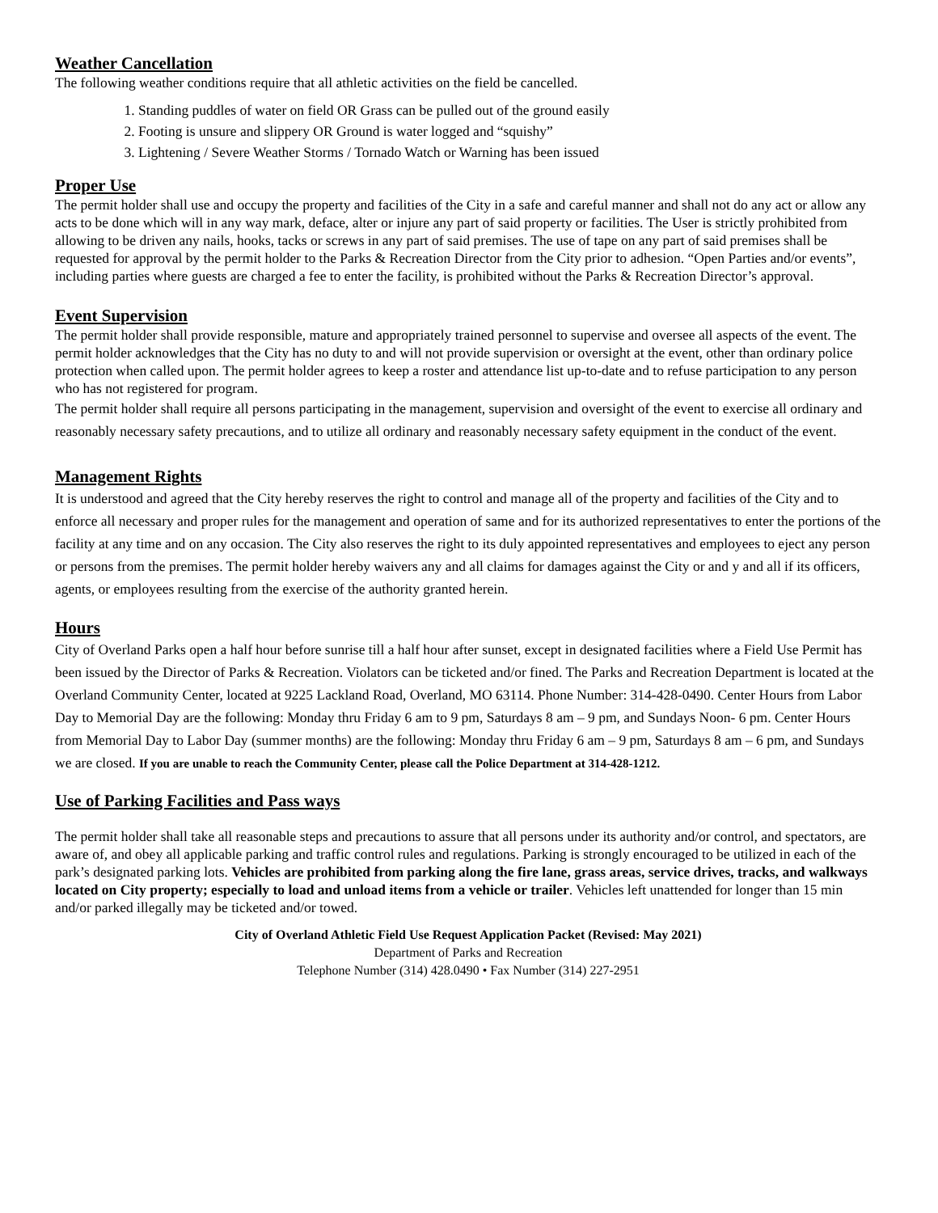Weather Cancellation
The following weather conditions require that all athletic activities on the field be cancelled.
1. Standing puddles of water on field OR Grass can be pulled out of the ground easily
2. Footing is unsure and slippery OR Ground is water logged and “squishy”
3. Lightening / Severe Weather Storms / Tornado Watch or Warning has been issued
Proper Use
The permit holder shall use and occupy the property and facilities of the City in a safe and careful manner and shall not do any act or allow any acts to be done which will in any way mark, deface, alter or injure any part of said property or facilities. The User is strictly prohibited from allowing to be driven any nails, hooks, tacks or screws in any part of said premises. The use of tape on any part of said premises shall be requested for approval by the permit holder to the Parks & Recreation Director from the City prior to adhesion. “Open Parties and/or events”, including parties where guests are charged a fee to enter the facility, is prohibited without the Parks & Recreation Director’s approval.
Event Supervision
The permit holder shall provide responsible, mature and appropriately trained personnel to supervise and oversee all aspects of the event. The permit holder acknowledges that the City has no duty to and will not provide supervision or oversight at the event, other than ordinary police protection when called upon. The permit holder agrees to keep a roster and attendance list up-to-date and to refuse participation to any person who has not registered for program.
The permit holder shall require all persons participating in the management, supervision and oversight of the event to exercise all ordinary and reasonably necessary safety precautions, and to utilize all ordinary and reasonably necessary safety equipment in the conduct of the event.
Management Rights
It is understood and agreed that the City hereby reserves the right to control and manage all of the property and facilities of the City and to enforce all necessary and proper rules for the management and operation of same and for its authorized representatives to enter the portions of the facility at any time and on any occasion. The City also reserves the right to its duly appointed representatives and employees to eject any person or persons from the premises. The permit holder hereby waivers any and all claims for damages against the City or and y and all if its officers, agents, or employees resulting from the exercise of the authority granted herein.
Hours
City of Overland Parks open a half hour before sunrise till a half hour after sunset, except in designated facilities where a Field Use Permit has been issued by the Director of Parks & Recreation. Violators can be ticketed and/or fined. The Parks and Recreation Department is located at the Overland Community Center, located at 9225 Lackland Road, Overland, MO 63114. Phone Number: 314-428-0490. Center Hours from Labor Day to Memorial Day are the following: Monday thru Friday 6 am to 9 pm, Saturdays 8 am – 9 pm, and Sundays Noon- 6 pm. Center Hours from Memorial Day to Labor Day (summer months) are the following: Monday thru Friday 6 am – 9 pm, Saturdays 8 am – 6 pm, and Sundays we are closed. If you are unable to reach the Community Center, please call the Police Department at 314-428-1212.
Use of Parking Facilities and Pass ways
The permit holder shall take all reasonable steps and precautions to assure that all persons under its authority and/or control, and spectators, are aware of, and obey all applicable parking and traffic control rules and regulations. Parking is strongly encouraged to be utilized in each of the park’s designated parking lots. Vehicles are prohibited from parking along the fire lane, grass areas, service drives, tracks, and walkways located on City property; especially to load and unload items from a vehicle or trailer. Vehicles left unattended for longer than 15 min and/or parked illegally may be ticketed and/or towed.
City of Overland Athletic Field Use Request Application Packet (Revised: May 2021)
Department of Parks and Recreation
Telephone Number (314) 428.0490 • Fax Number (314) 227-2951